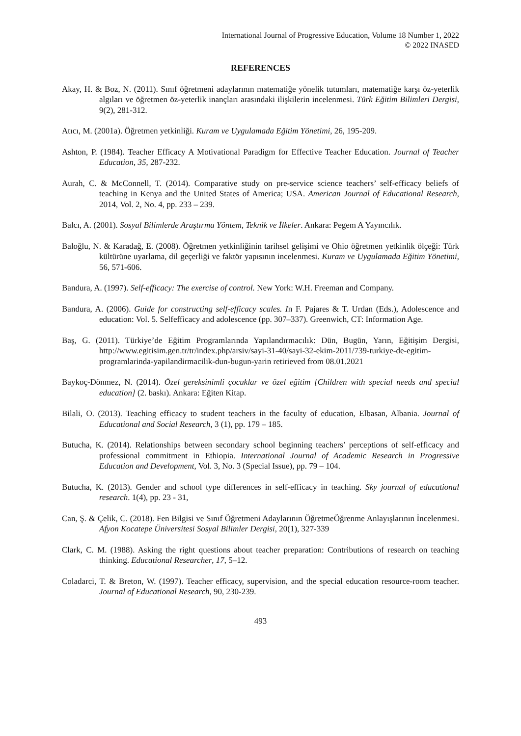International Journal of Progressive Education, Volume 18 Number 1, 2022
© 2022 INASED
REFERENCES
Akay, H. & Boz, N. (2011). Sınıf öğretmeni adaylarının matematiğe yönelik tutumları, matematiğe karşı öz-yeterlik algıları ve öğretmen öz-yeterlik inançları arasındaki ilişkilerin incelenmesi. Türk Eğitim Bilimleri Dergisi, 9(2), 281-312.
Atıcı, M. (2001a). Öğretmen yetkinliği. Kuram ve Uygulamada Eğitim Yönetimi, 26, 195-209.
Ashton, P. (1984). Teacher Efficacy A Motivational Paradigm for Effective Teacher Education. Journal of Teacher Education, 35, 287-232.
Aurah, C. & McConnell, T. (2014). Comparative study on pre-service science teachers’ self-efficacy beliefs of teaching in Kenya and the United States of America; USA. American Journal of Educational Research, 2014, Vol. 2, No. 4, pp. 233 – 239.
Balcı, A. (2001). Sosyal Bilimlerde Araştırma Yöntem, Teknik ve İlkeler. Ankara: Pegem A Yayıncılık.
Baloğlu, N. & Karadağ, E. (2008). Öğretmen yetkinliğinin tarihsel gelişimi ve Ohio öğretmen yetkinlik ölçeği: Türk kültürüne uyarlama, dil geçerliği ve faktör yapısının incelenmesi. Kuram ve Uygulamada Eğitim Yönetimi, 56, 571-606.
Bandura, A. (1997). Self-efficacy: The exercise of control. New York: W.H. Freeman and Company.
Bandura, A. (2006). Guide for constructing self-efficacy scales. In F. Pajares & T. Urdan (Eds.), Adolescence and education: Vol. 5. Selfefficacy and adolescence (pp. 307–337). Greenwich, CT: Information Age.
Baş, G. (2011). Türkiye’de Eğitim Programlarında Yapılandırmacılık: Dün, Bugün, Yarın, Eğitişim Dergisi, http://www.egitisim.gen.tr/tr/index.php/arsiv/sayi-31-40/sayi-32-ekim-2011/739-turkiye-de-egitim-programlarinda-yapilandirmacilik-dun-bugun-yarin retirieved from 08.01.2021
Baykoç-Dönmez, N. (2014). Özel gereksinimli çocuklar ve özel eğitim [Children with special needs and special education] (2. baskı). Ankara: Eğiten Kitap.
Bilali, O. (2013). Teaching efficacy to student teachers in the faculty of education, Elbasan, Albania. Journal of Educational and Social Research, 3 (1), pp. 179 – 185.
Butucha, K. (2014). Relationships between secondary school beginning teachers’ perceptions of self-efficacy and professional commitment in Ethiopia. International Journal of Academic Research in Progressive Education and Development, Vol. 3, No. 3 (Special Issue), pp. 79 – 104.
Butucha, K. (2013). Gender and school type differences in self-efficacy in teaching. Sky journal of educational research. 1(4), pp. 23 - 31,
Can, Ş. & Çelik, C. (2018). Fen Bilgisi ve Sınıf Öğretmeni Adaylarının ÖğretmeÖğrenme Anlayışlarının İncelenmesi. Afyon Kocatepe Üniversitesi Sosyal Bilimler Dergisi, 20(1), 327-339
Clark, C. M. (1988). Asking the right questions about teacher preparation: Contributions of research on teaching thinking. Educational Researcher, 17, 5–12.
Coladarci, T. & Breton, W. (1997). Teacher efficacy, supervision, and the special education resource-room teacher. Journal of Educational Research, 90, 230-239.
493